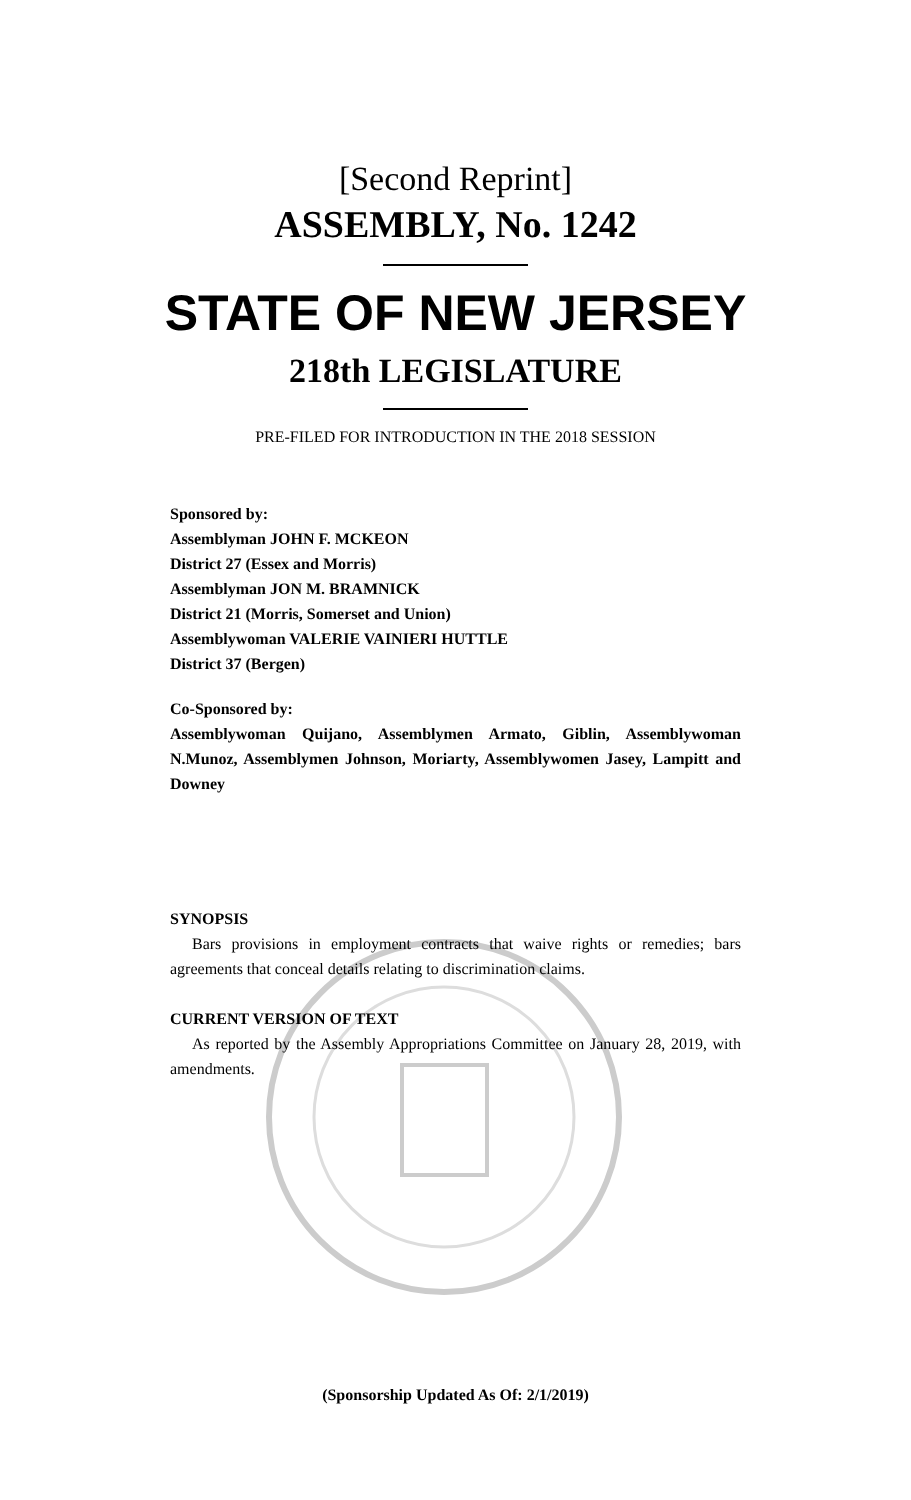[Second Reprint]
ASSEMBLY, No. 1242
STATE OF NEW JERSEY
218th LEGISLATURE
PRE-FILED FOR INTRODUCTION IN THE 2018 SESSION
Sponsored by:
Assemblyman JOHN F. MCKEON
District 27 (Essex and Morris)
Assemblyman JON M. BRAMNICK
District 21 (Morris, Somerset and Union)
Assemblywoman VALERIE VAINIERI HUTTLE
District 37 (Bergen)
Co-Sponsored by:
Assemblywoman Quijano, Assemblymen Armato, Giblin, Assemblywoman N.Munoz, Assemblymen Johnson, Moriarty, Assemblywomen Jasey, Lampitt and Downey
SYNOPSIS
Bars provisions in employment contracts that waive rights or remedies; bars agreements that conceal details relating to discrimination claims.
CURRENT VERSION OF TEXT
As reported by the Assembly Appropriations Committee on January 28, 2019, with amendments.
(Sponsorship Updated As Of: 2/1/2019)